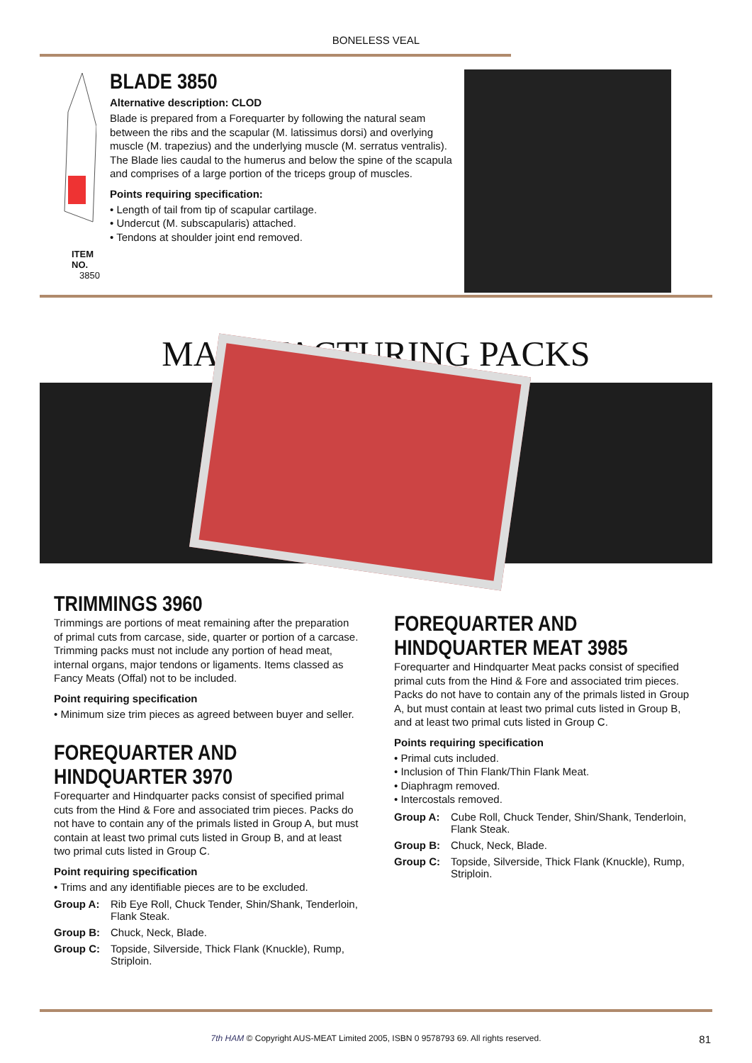BONELESS VEAL
ITEM NO.
3850
BLADE 3850
Alternative description: CLOD
Blade is prepared from a Forequarter by following the natural seam between the ribs and the scapular (M. latissimus dorsi) and overlying muscle (M. trapezius) and the underlying muscle (M. serratus ventralis). The Blade lies caudal to the humerus and below the spine of the scapula and comprises of a large portion of the triceps group of muscles.
Points requiring specification:
• Length of tail from tip of scapular cartilage.
• Undercut (M. subscapularis) attached.
• Tendons at shoulder joint end removed.
MANUFACTURING PACKS
TRIMMINGS 3960
Trimmings are portions of meat remaining after the preparation of primal cuts from carcase, side, quarter or portion of a carcase. Trimming packs must not include any portion of head meat, internal organs, major tendons or ligaments. Items classed as Fancy Meats (Offal) not to be included.
Point requiring specification
• Minimum size trim pieces as agreed between buyer and seller.
FOREQUARTER AND
HINDQUARTER 3970
Forequarter and Hindquarter packs consist of specified primal cuts from the Hind & Fore and associated trim pieces. Packs do not have to contain any of the primals listed in Group A, but must contain at least two primal cuts listed in Group B, and at least two primal cuts listed in Group C.
Point requiring specification
• Trims and any identifiable pieces are to be excluded.
Group A: Rib Eye Roll, Chuck Tender, Shin/Shank, Tenderloin, Flank Steak.
Group B: Chuck, Neck, Blade.
Group C: Topside, Silverside, Thick Flank (Knuckle), Rump, Striploin.
FOREQUARTER AND
HINDQUARTER MEAT 3985
Forequarter and Hindquarter Meat packs consist of specified primal cuts from the Hind & Fore and associated trim pieces. Packs do not have to contain any of the primals listed in Group A, but must contain at least two primal cuts listed in Group B, and at least two primal cuts listed in Group C.
Points requiring specification
• Primal cuts included.
• Inclusion of Thin Flank/Thin Flank Meat.
• Diaphragm removed.
• Intercostals removed.
Group A: Cube Roll, Chuck Tender, Shin/Shank, Tenderloin, Flank Steak.
Group B: Chuck, Neck, Blade.
Group C: Topside, Silverside, Thick Flank (Knuckle), Rump, Striploin.
7th HAM © Copyright AUS-MEAT Limited 2005, ISBN 0 9578793 69. All rights reserved. 81